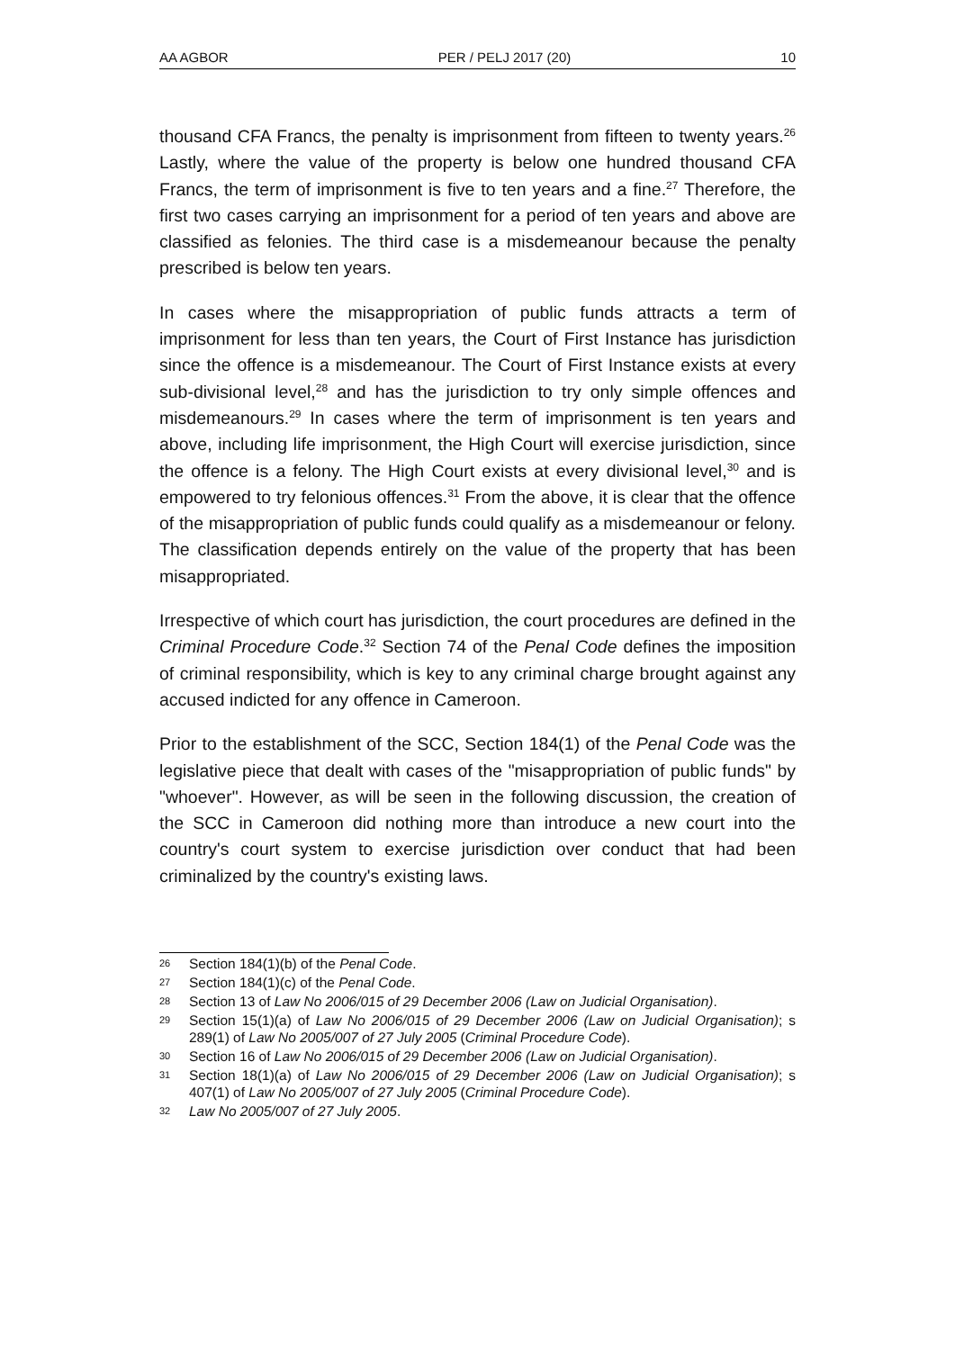AA AGBOR PER / PELJ 2017 (20) 10
thousand CFA Francs, the penalty is imprisonment from fifteen to twenty years.<sup>26</sup> Lastly, where the value of the property is below one hundred thousand CFA Francs, the term of imprisonment is five to ten years and a fine.<sup>27</sup> Therefore, the first two cases carrying an imprisonment for a period of ten years and above are classified as felonies. The third case is a misdemeanour because the penalty prescribed is below ten years.
In cases where the misappropriation of public funds attracts a term of imprisonment for less than ten years, the Court of First Instance has jurisdiction since the offence is a misdemeanour. The Court of First Instance exists at every sub-divisional level,<sup>28</sup> and has the jurisdiction to try only simple offences and misdemeanours.<sup>29</sup> In cases where the term of imprisonment is ten years and above, including life imprisonment, the High Court will exercise jurisdiction, since the offence is a felony. The High Court exists at every divisional level,<sup>30</sup> and is empowered to try felonious offences.<sup>31</sup> From the above, it is clear that the offence of the misappropriation of public funds could qualify as a misdemeanour or felony. The classification depends entirely on the value of the property that has been misappropriated.
Irrespective of which court has jurisdiction, the court procedures are defined in the Criminal Procedure Code.<sup>32</sup> Section 74 of the Penal Code defines the imposition of criminal responsibility, which is key to any criminal charge brought against any accused indicted for any offence in Cameroon.
Prior to the establishment of the SCC, Section 184(1) of the Penal Code was the legislative piece that dealt with cases of the "misappropriation of public funds" by "whoever". However, as will be seen in the following discussion, the creation of the SCC in Cameroon did nothing more than introduce a new court into the country's court system to exercise jurisdiction over conduct that had been criminalized by the country's existing laws.
26 Section 184(1)(b) of the Penal Code.
27 Section 184(1)(c) of the Penal Code.
28 Section 13 of Law No 2006/015 of 29 December 2006 (Law on Judicial Organisation).
29 Section 15(1)(a) of Law No 2006/015 of 29 December 2006 (Law on Judicial Organisation); s 289(1) of Law No 2005/007 of 27 July 2005 (Criminal Procedure Code).
30 Section 16 of Law No 2006/015 of 29 December 2006 (Law on Judicial Organisation).
31 Section 18(1)(a) of Law No 2006/015 of 29 December 2006 (Law on Judicial Organisation); s 407(1) of Law No 2005/007 of 27 July 2005 (Criminal Procedure Code).
32 Law No 2005/007 of 27 July 2005.